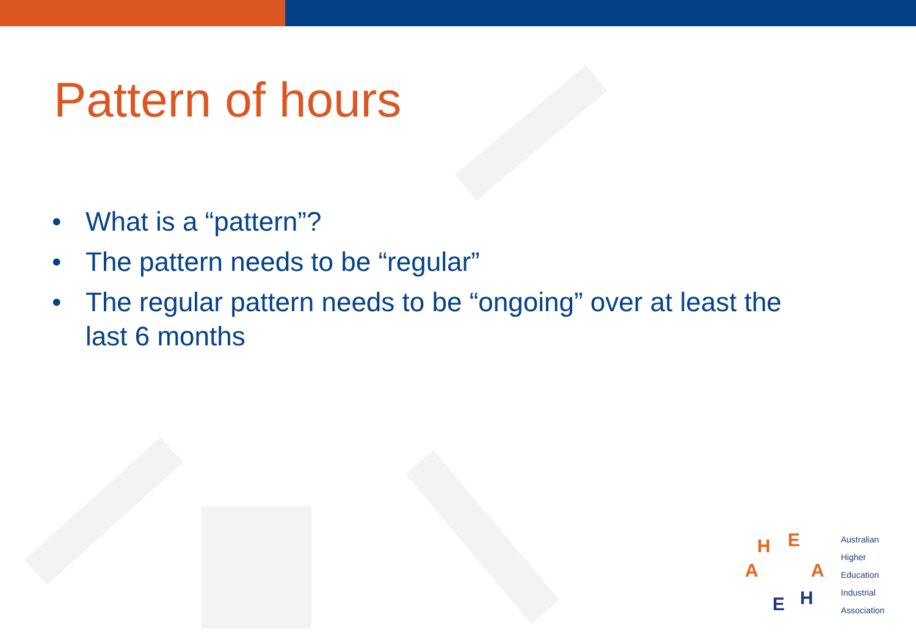Pattern of hours
• What is a “pattern”?
• The pattern needs to be “regular”
• The regular pattern needs to be “ongoing” over at least the last 6 months
H
E
A
A
E
H
Australian
Higher
Education
Industrial
Association